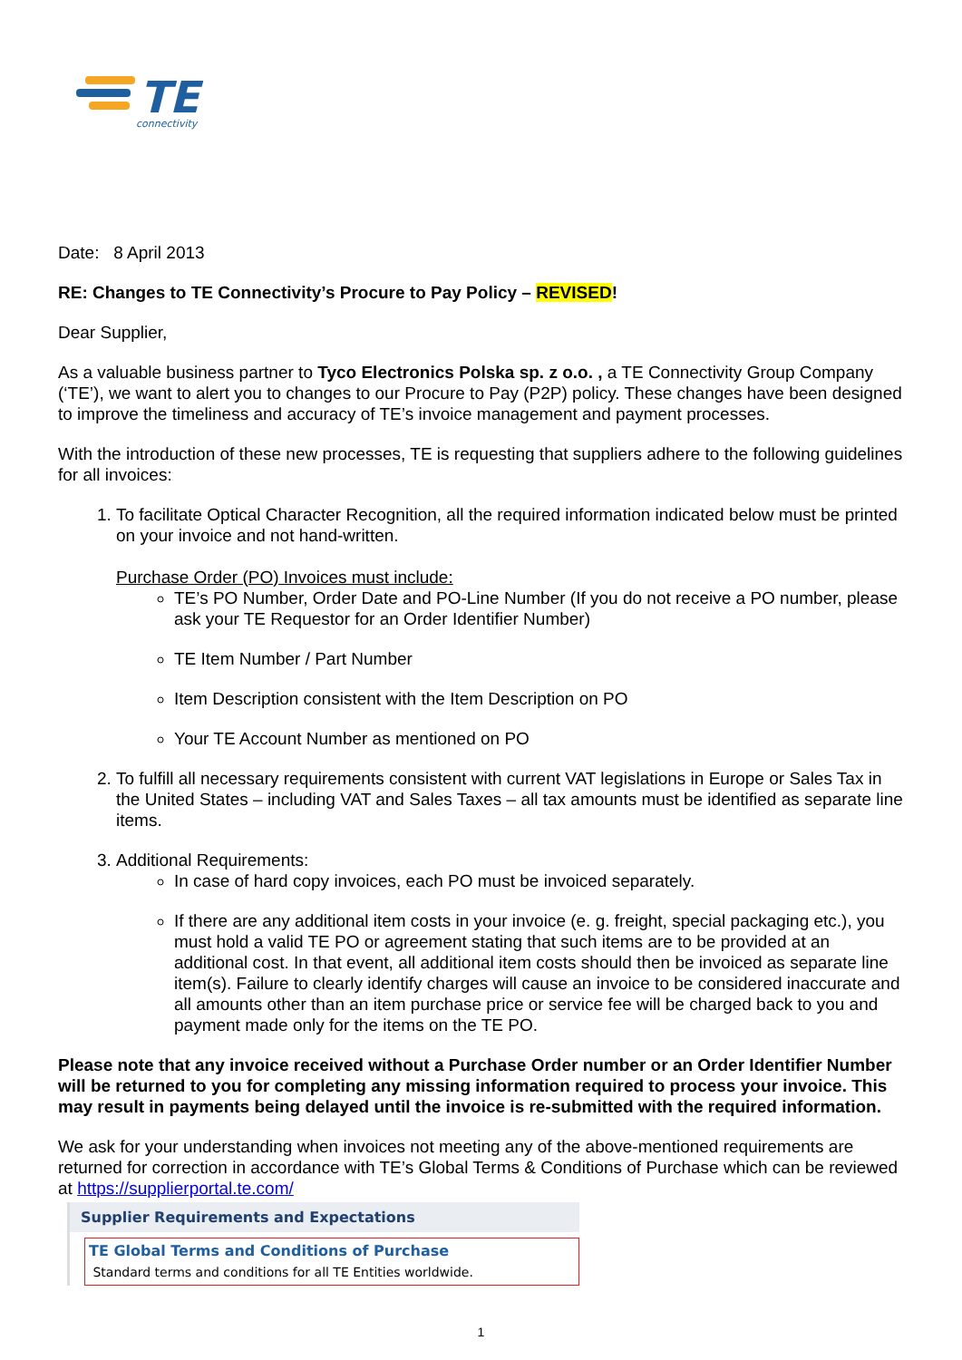TE
connectivity
Date: 8 April 2013
RE: Changes to TE Connectivity’s Procure to Pay Policy – REVISED!
Dear Supplier,
As a valuable business partner to Tyco Electronics Polska sp. z o.o. , a TE Connectivity Group Company (‘TE’), we want to alert you to changes to our Procure to Pay (P2P) policy. These changes have been designed to improve the timeliness and accuracy of TE’s invoice management and payment processes.
With the introduction of these new processes, TE is requesting that suppliers adhere to the following guidelines for all invoices:
1. To facilitate Optical Character Recognition, all the required information indicated below must be printed on your invoice and not hand-written.
Purchase Order (PO) Invoices must include:
TE’s PO Number, Order Date and PO-Line Number (If you do not receive a PO number, please ask your TE Requestor for an Order Identifier Number)
TE Item Number / Part Number
Item Description consistent with the Item Description on PO
Your TE Account Number as mentioned on PO
2. To fulfill all necessary requirements consistent with current VAT legislations in Europe or Sales Tax in the United States – including VAT and Sales Taxes – all tax amounts must be identified as separate line items.
3. Additional Requirements:
In case of hard copy invoices, each PO must be invoiced separately.
If there are any additional item costs in your invoice (e. g. freight, special packaging etc.), you must hold a valid TE PO or agreement stating that such items are to be provided at an additional cost. In that event, all additional item costs should then be invoiced as separate line item(s). Failure to clearly identify charges will cause an invoice to be considered inaccurate and all amounts other than an item purchase price or service fee will be charged back to you and payment made only for the items on the TE PO.
Please note that any invoice received without a Purchase Order number or an Order Identifier Number will be returned to you for completing any missing information required to process your invoice. This may result in payments being delayed until the invoice is re-submitted with the required information.
We ask for your understanding when invoices not meeting any of the above-mentioned requirements are returned for correction in accordance with TE’s Global Terms & Conditions of Purchase which can be reviewed at https://supplierportal.te.com/
Supplier Requirements and Expectations
TE Global Terms and Conditions of Purchase
Standard terms and conditions for all TE Entities worldwide.
1